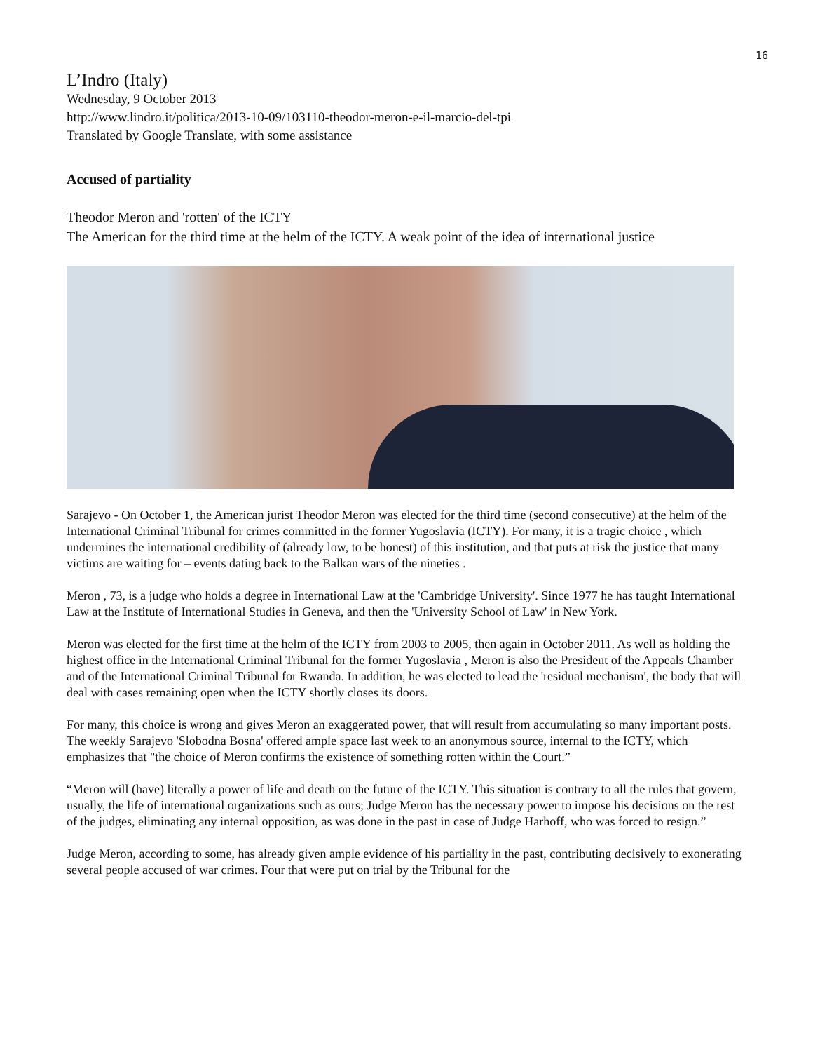16
L’Indro (Italy)
Wednesday, 9 October 2013
http://www.lindro.it/politica/2013-10-09/103110-theodor-meron-e-il-marcio-del-tpi
Translated by Google Translate, with some assistance
Accused of partiality
Theodor Meron and 'rotten' of the ICTY
The American for the third time at the helm of the ICTY. A weak point of the idea of international justice
Sarajevo - On October 1, the American jurist Theodor Meron was elected for the third time (second consecutive) at the helm of the International Criminal Tribunal for crimes committed in the former Yugoslavia (ICTY). For many, it is a tragic choice , which undermines the international credibility of (already low, to be honest) of this institution, and that puts at risk the justice that many victims are waiting for – events dating back to the Balkan wars of the nineties .
Meron , 73, is a judge who holds a degree in International Law at the 'Cambridge University'. Since 1977 he has taught International Law at the Institute of International Studies in Geneva, and then the 'University School of Law' in New York.
Meron was elected for the first time at the helm of the ICTY from 2003 to 2005, then again in October 2011. As well as holding the highest office in the International Criminal Tribunal for the former Yugoslavia , Meron is also the President of the Appeals Chamber and of the International Criminal Tribunal for Rwanda. In addition, he was elected to lead the 'residual mechanism', the body that will deal with cases remaining open when the ICTY shortly closes its doors.
For many, this choice is wrong and gives Meron an exaggerated power, that will result from accumulating so many important posts. The weekly Sarajevo 'Slobodna Bosna' offered ample space last week to an anonymous source, internal to the ICTY, which emphasizes that "the choice of Meron confirms the existence of something rotten within the Court.”
“Meron will (have) literally a power of life and death on the future of the ICTY. This situation is contrary to all the rules that govern, usually, the life of international organizations such as ours; Judge Meron has the necessary power to impose his decisions on the rest of the judges, eliminating any internal opposition, as was done in the past in case of Judge Harhoff, who was forced to resign.”
Judge Meron, according to some, has already given ample evidence of his partiality in the past, contributing decisively to exonerating several people accused of war crimes. Four that were put on trial by the Tribunal for the